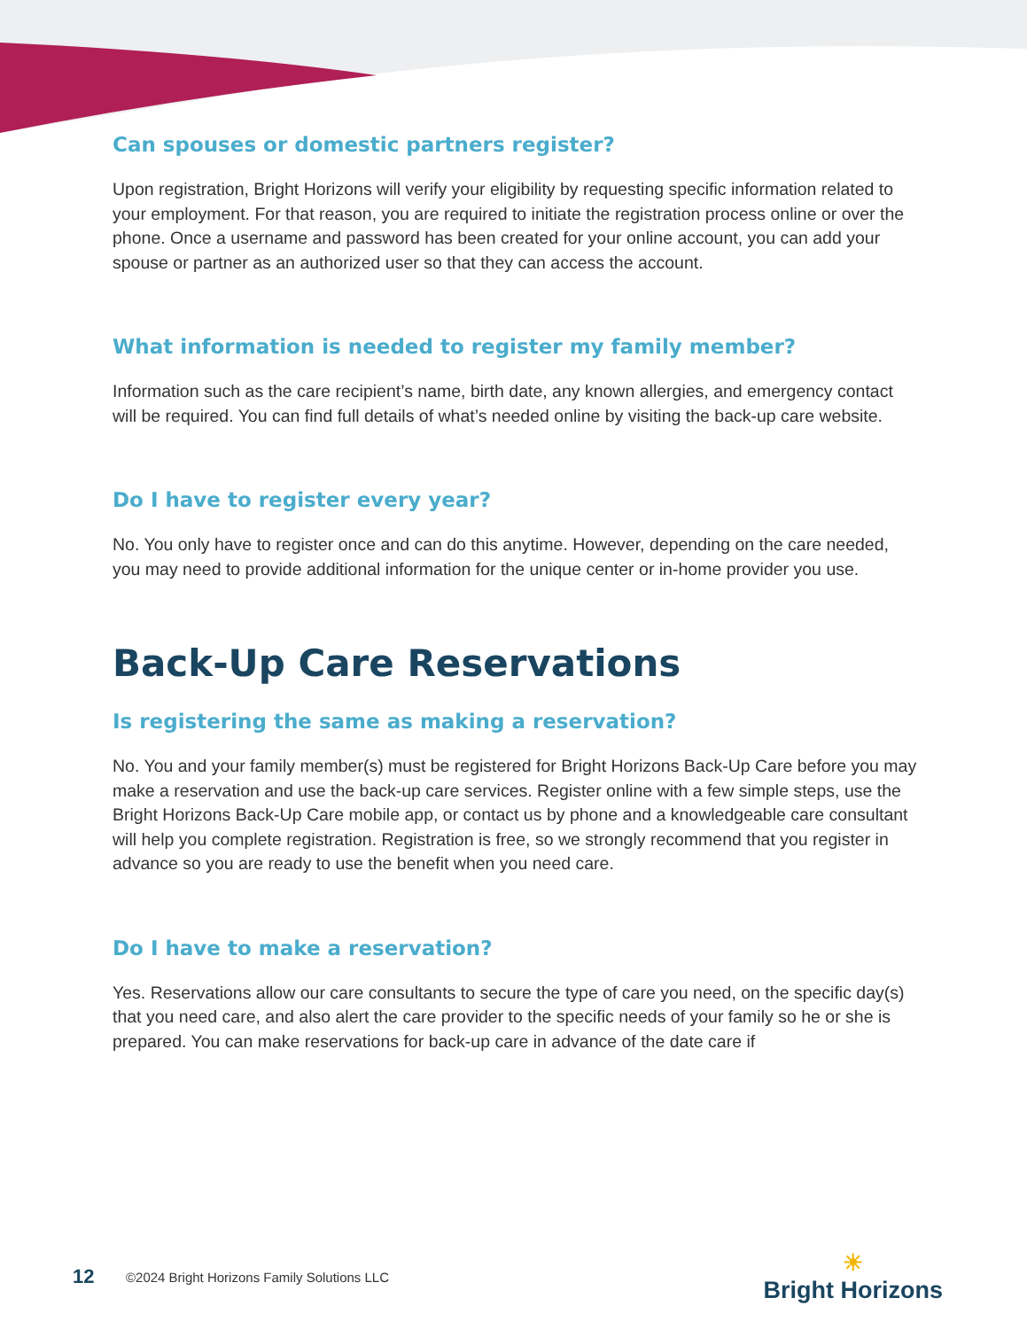Can spouses or domestic partners register?
Upon registration, Bright Horizons will verify your eligibility by requesting specific information related to your employment. For that reason, you are required to initiate the registration process online or over the phone. Once a username and password has been created for your online account, you can add your spouse or partner as an authorized user so that they can access the account.
What information is needed to register my family member?
Information such as the care recipient’s name, birth date, any known allergies, and emergency contact will be required. You can find full details of what’s needed online by visiting the back-up care website.
Do I have to register every year?
No. You only have to register once and can do this anytime. However, depending on the care needed, you may need to provide additional information for the unique center or in-home provider you use.
Back-Up Care Reservations
Is registering the same as making a reservation?
No. You and your family member(s) must be registered for Bright Horizons Back-Up Care before you may make a reservation and use the back-up care services. Register online with a few simple steps, use the Bright Horizons Back-Up Care mobile app, or contact us by phone and a knowledgeable care consultant will help you complete registration. Registration is free, so we strongly recommend that you register in advance so you are ready to use the benefit when you need care.
Do I have to make a reservation?
Yes. Reservations allow our care consultants to secure the type of care you need, on the specific day(s) that you need care, and also alert the care provider to the specific needs of your family so he or she is prepared. You can make reservations for back-up care in advance of the date care if
12 ©2024 Bright Horizons Family Solutions LLC ☀
Bright Horizons